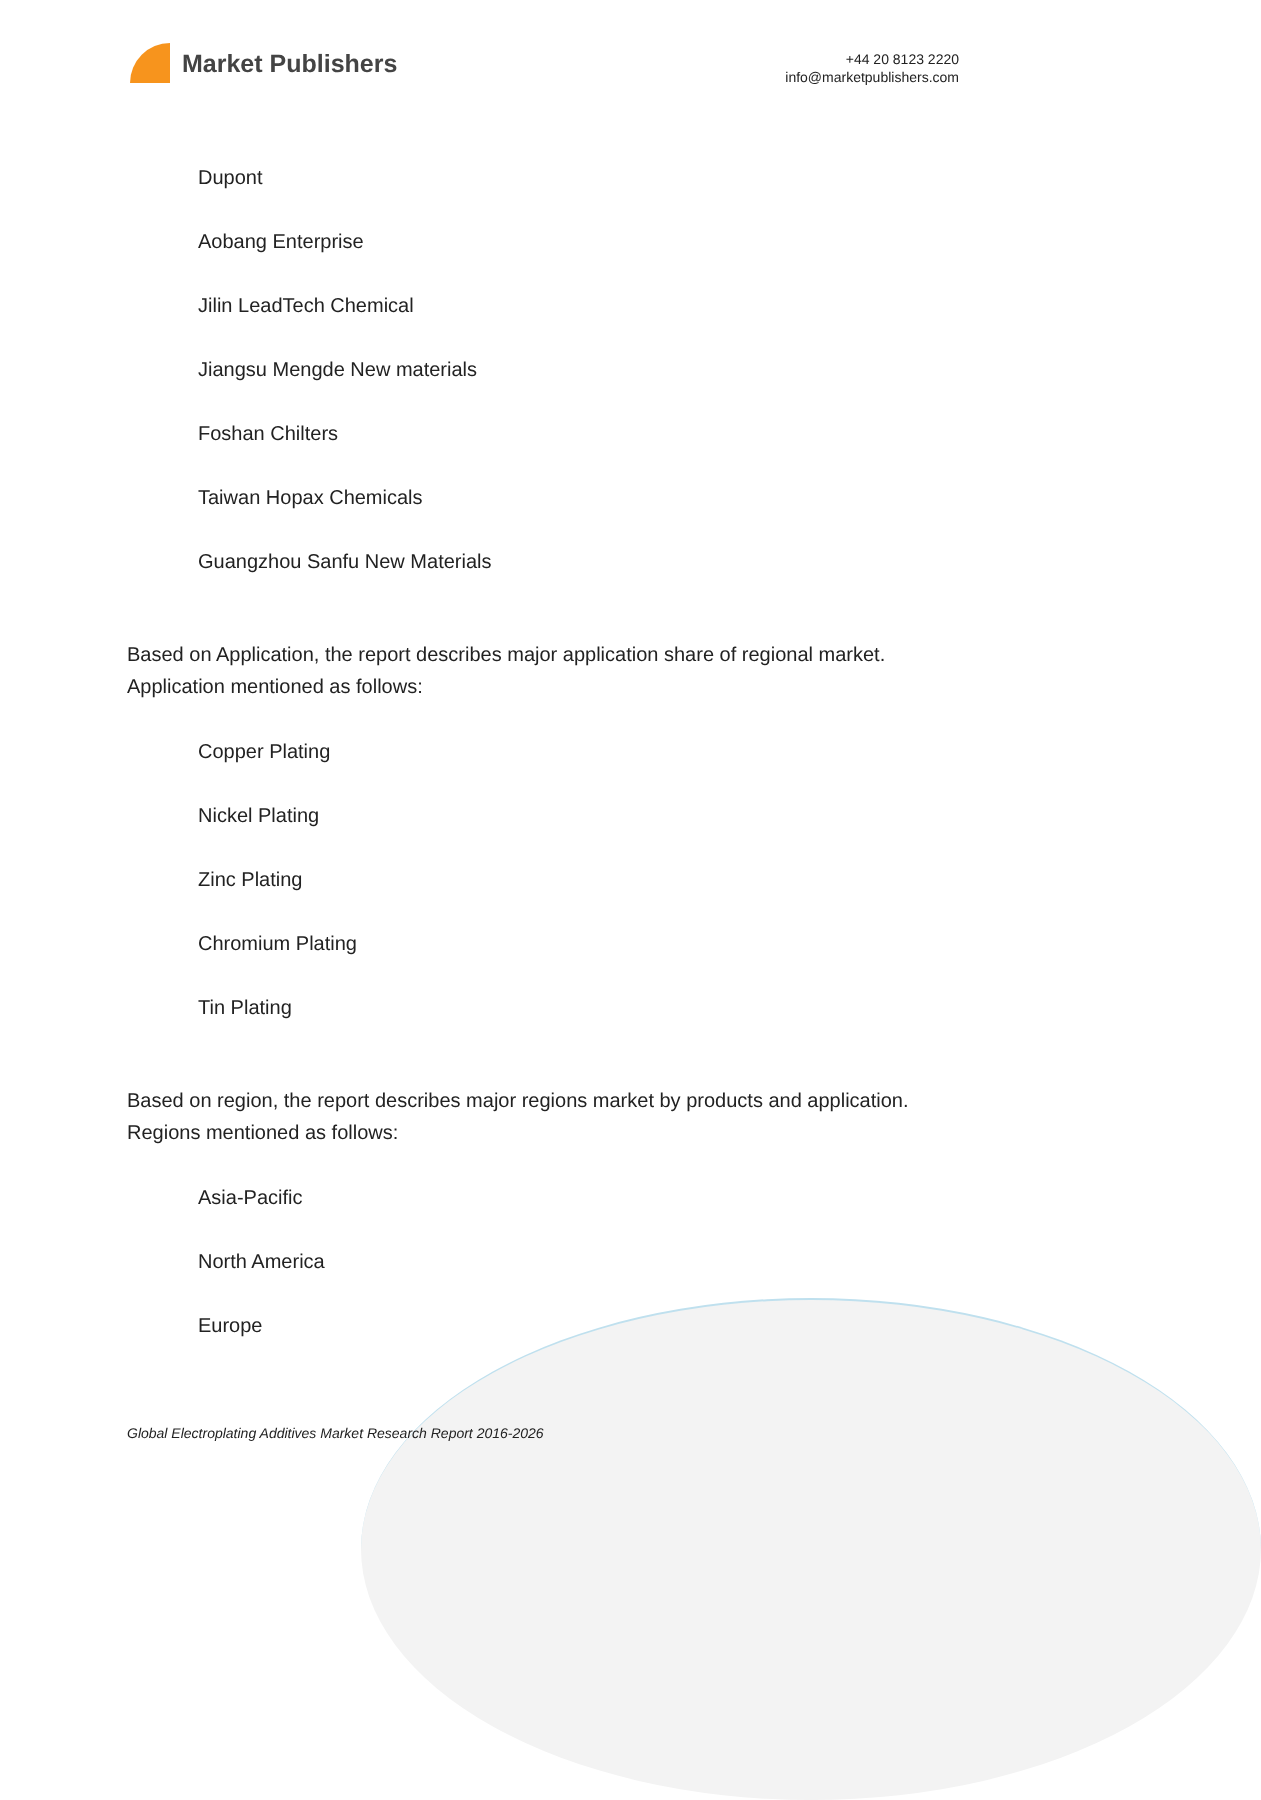Market Publishers
+44 20 8123 2220
info@marketpublishers.com
Dupont
Aobang Enterprise
Jilin LeadTech Chemical
Jiangsu Mengde New materials
Foshan Chilters
Taiwan Hopax Chemicals
Guangzhou Sanfu New Materials
Based on Application, the report describes major application share of regional market. Application mentioned as follows:
Copper Plating
Nickel Plating
Zinc Plating
Chromium Plating
Tin Plating
Based on region, the report describes major regions market by products and application. Regions mentioned as follows:
Asia-Pacific
North America
Europe
Global Electroplating Additives Market Research Report 2016-2026